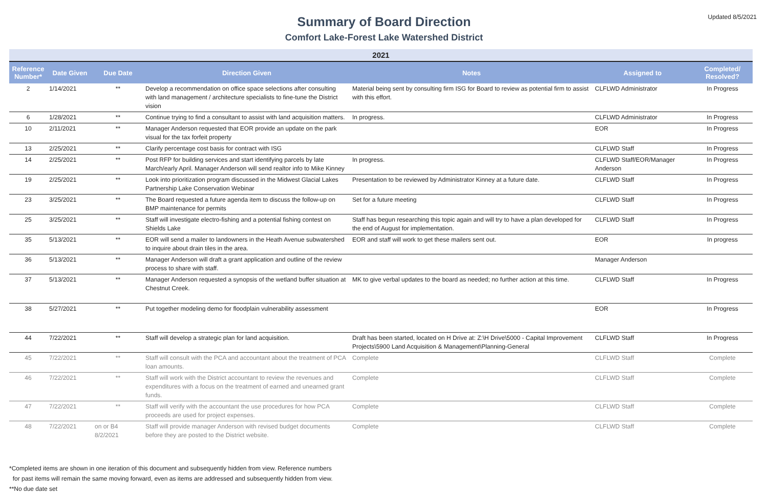Updated 8/5/2021
Summary of Board Direction
Comfort Lake-Forest Lake Watershed District
| 2021 | | | | | | |
| Reference Number* | Date Given | Due Date | Direction Given | Notes | Assigned to | Completed/ Resolved? |
| 2 | 1/14/2021 | ** | Develop a recommendation on office space selections after consulting with land management / architecture specialists to fine-tune the District vision | Material being sent by consulting firm ISG for Board to review as potential firm to assist with this effort. | CLFLWD Administrator | In Progress |
| 6 | 1/28/2021 | ** | Continue trying to find a consultant to assist with land acquisition matters. | In progress. | CLFLWD Administrator | In Progress |
| 10 | 2/11/2021 | ** | Manager Anderson requested that EOR provide an update on the park visual for the tax forfeit property | | EOR | In Progress |
| 13 | 2/25/2021 | ** | Clarify percentage cost basis for contract with ISG | | CLFLWD Staff | In Progress |
| 14 | 2/25/2021 | ** | Post RFP for building services and start identifying parcels by late March/early April. Manager Anderson will send realtor info to Mike Kinney | In progress. | CLFLWD Staff/EOR/Manager Anderson | In Progress |
| 19 | 2/25/2021 | ** | Look into prioritization program discussed in the Midwest Glacial Lakes Partnership Lake Conservation Webinar | Presentation to be reviewed by Administrator Kinney at a future date. | CLFLWD Staff | In Progress |
| 23 | 3/25/2021 | ** | The Board requested a future agenda item to discuss the follow-up on BMP maintenance for permits | Set for a future meeting | CLFLWD Staff | In Progress |
| 25 | 3/25/2021 | ** | Staff will investigate electro-fishing and a potential fishing contest on Shields Lake | Staff has begun researching this topic again and will try to have a plan developed for the end of August for implementation. | CLFLWD Staff | In Progress |
| 35 | 5/13/2021 | ** | EOR will send a mailer to landowners in the Heath Avenue subwatershed to inquire about drain tiles in the area. | EOR and staff will work to get these mailers sent out. | EOR | In progress |
| 36 | 5/13/2021 | ** | Manager Anderson will draft a grant application and outline of the review process to share with staff. | | Manager Anderson | |
| 37 | 5/13/2021 | ** | Manager Anderson requested a synopsis of the wetland buffer situation at Chestnut Creek. | MK to give verbal updates to the board as needed; no further action at this time. | CLFLWD Staff | In Progress |
| 38 | 5/27/2021 | ** | Put together modeling demo for floodplain vulnerability assessment | | EOR | In Progress |
| 44 | 7/22/2021 | ** | Staff will develop a strategic plan for land acquisition. | Draft has been started, located on H Drive at: Z:\H Drive\5000 - Capital Improvement Projects\5900 Land Acquisition & Management\Planning-General | CLFLWD Staff | In Progress |
| 45 | 7/22/2021 | ** | Staff will consult with the PCA and accountant about the treatment of PCA loan amounts. | Complete | CLFLWD Staff | Complete |
| 46 | 7/22/2021 | ** | Staff will work with the District accountant to review the revenues and expenditures with a focus on the treatment of earned and unearned grant funds. | Complete | CLFLWD Staff | Complete |
| 47 | 7/22/2021 | ** | Staff will verify with the accountant the use procedures for how PCA proceeds are used for project expenses. | Complete | CLFLWD Staff | Complete |
| 48 | 7/22/2021 | on or B4 8/2/2021 | Staff will provide manager Anderson with revised budget documents before they are posted to the District website. | Complete | CLFLWD Staff | Complete |
*Completed items are shown in one iteration of this document and subsequently hidden from view. Reference numbers
for past items will remain the same moving forward, even as items are addressed and subsequently hidden from view.
**No due date set